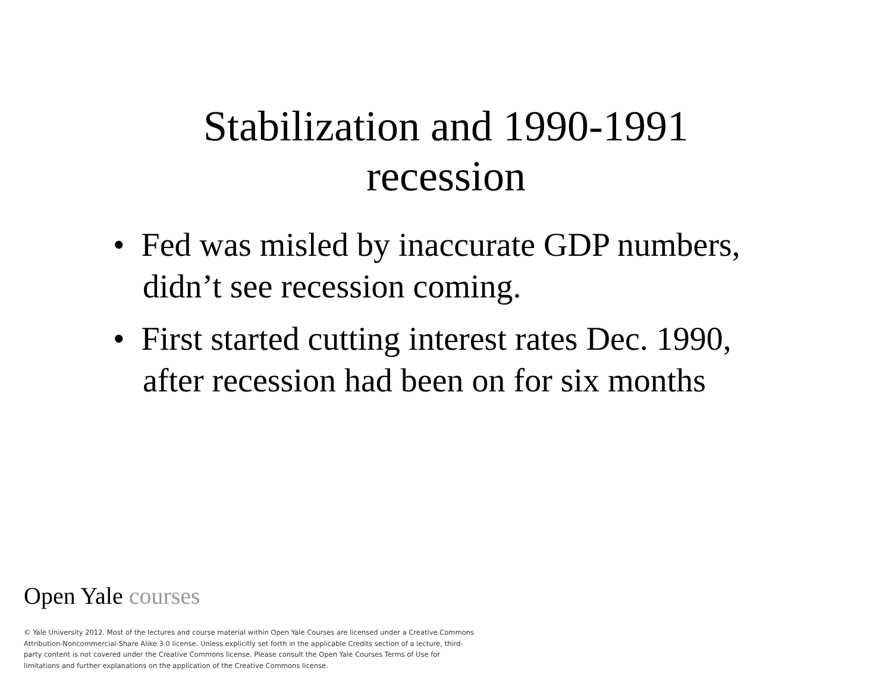Stabilization and 1990-1991
recession
• Fed was misled by inaccurate GDP numbers, didn’t see recession coming.
• First started cutting interest rates Dec. 1990, after recession had been on for six months
Open Yale courses
© Yale University 2012. Most of the lectures and course material within Open Yale Courses are licensed under a Creative Commons Attribution-Noncommercial-Share Alike 3.0 license. Unless explicitly set forth in the applicable Credits section of a lecture, third-party content is not covered under the Creative Commons license. Please consult the Open Yale Courses Terms of Use for limitations and further explanations on the application of the Creative Commons license.